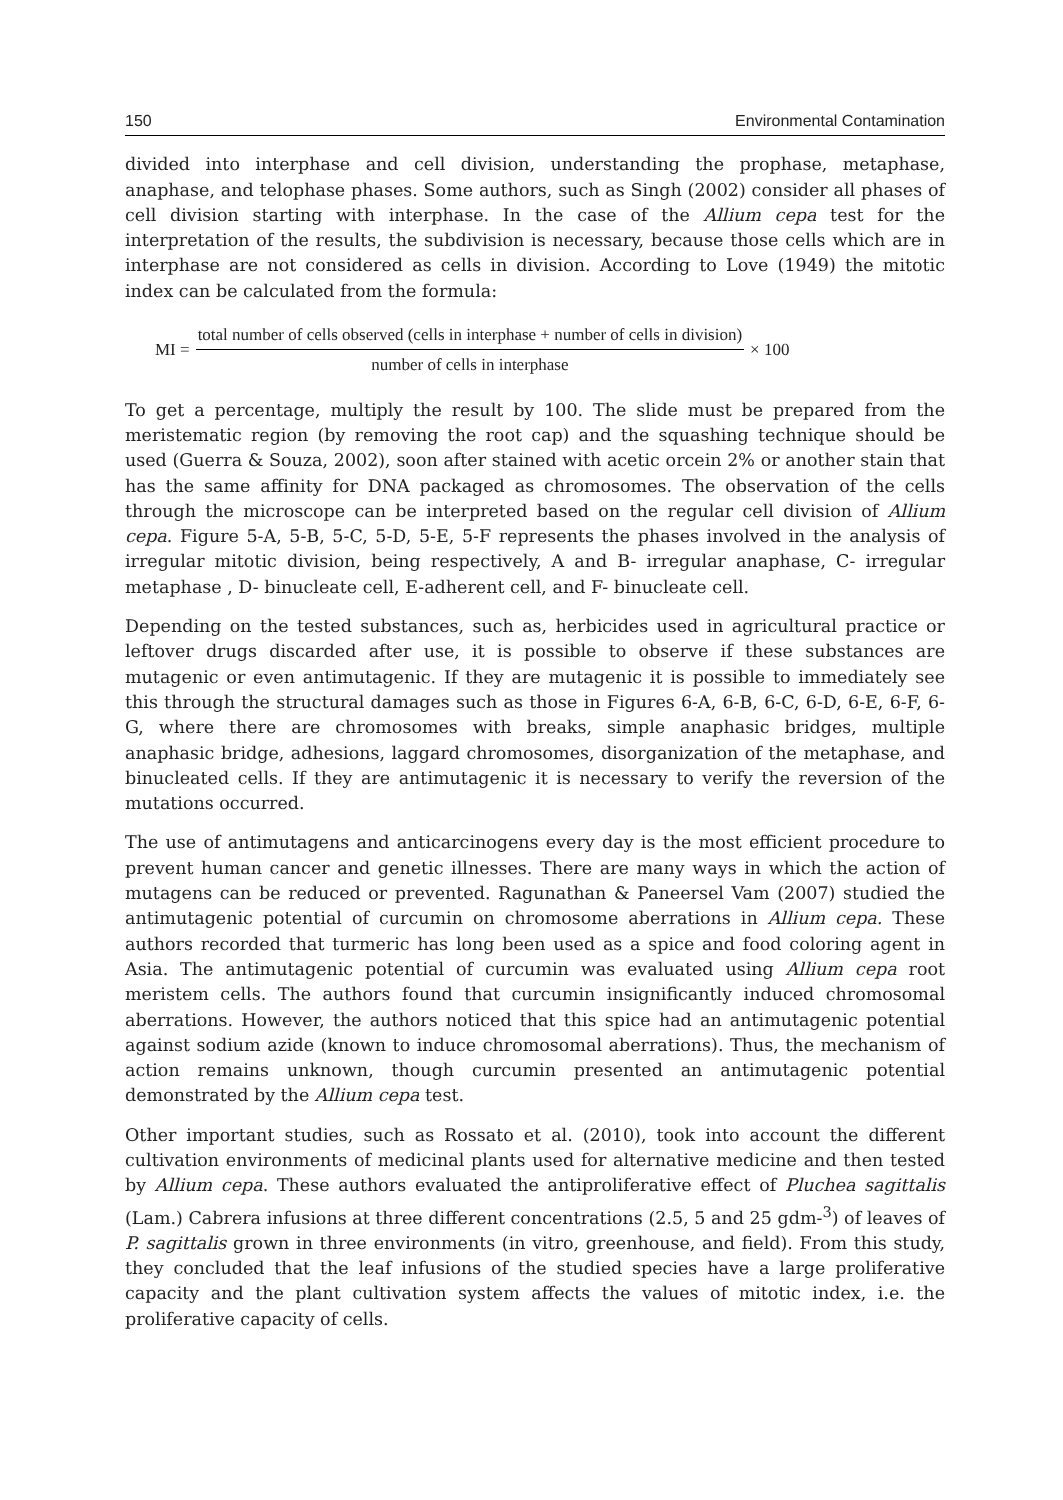150 Environmental Contamination
divided into interphase and cell division, understanding the prophase, metaphase, anaphase, and telophase phases. Some authors, such as Singh (2002) consider all phases of cell division starting with interphase. In the case of the Allium cepa test for the interpretation of the results, the subdivision is necessary, because those cells which are in interphase are not considered as cells in division. According to Love (1949) the mitotic index can be calculated from the formula:
MI = total number of cells observed (cells in interphase + number of cells in division) number of cells in interphase × 100
To get a percentage, multiply the result by 100. The slide must be prepared from the meristematic region (by removing the root cap) and the squashing technique should be used (Guerra & Souza, 2002), soon after stained with acetic orcein 2% or another stain that has the same affinity for DNA packaged as chromosomes. The observation of the cells through the microscope can be interpreted based on the regular cell division of Allium cepa. Figure 5-A, 5-B, 5-C, 5-D, 5-E, 5-F represents the phases involved in the analysis of irregular mitotic division, being respectively, A and B- irregular anaphase, C- irregular metaphase , D- binucleate cell, E-adherent cell, and F- binucleate cell.
Depending on the tested substances, such as, herbicides used in agricultural practice or leftover drugs discarded after use, it is possible to observe if these substances are mutagenic or even antimutagenic. If they are mutagenic it is possible to immediately see this through the structural damages such as those in Figures 6-A, 6-B, 6-C, 6-D, 6-E, 6-F, 6-G, where there are chromosomes with breaks, simple anaphasic bridges, multiple anaphasic bridge, adhesions, laggard chromosomes, disorganization of the metaphase, and binucleated cells. If they are antimutagenic it is necessary to verify the reversion of the mutations occurred.
The use of antimutagens and anticarcinogens every day is the most efficient procedure to prevent human cancer and genetic illnesses. There are many ways in which the action of mutagens can be reduced or prevented. Ragunathan & Paneersel Vam (2007) studied the antimutagenic potential of curcumin on chromosome aberrations in Allium cepa. These authors recorded that turmeric has long been used as a spice and food coloring agent in Asia. The antimutagenic potential of curcumin was evaluated using Allium cepa root meristem cells. The authors found that curcumin insignificantly induced chromosomal aberrations. However, the authors noticed that this spice had an antimutagenic potential against sodium azide (known to induce chromosomal aberrations). Thus, the mechanism of action remains unknown, though curcumin presented an antimutagenic potential demonstrated by the Allium cepa test.
Other important studies, such as Rossato et al. (2010), took into account the different cultivation environments of medicinal plants used for alternative medicine and then tested by Allium cepa. These authors evaluated the antiproliferative effect of Pluchea sagittalis (Lam.) Cabrera infusions at three different concentrations (2.5, 5 and 25 gdm-<sup>3</sup>) of leaves of P. sagittalis grown in three environments (in vitro, greenhouse, and field). From this study, they concluded that the leaf infusions of the studied species have a large proliferative capacity and the plant cultivation system affects the values of mitotic index, i.e. the proliferative capacity of cells.